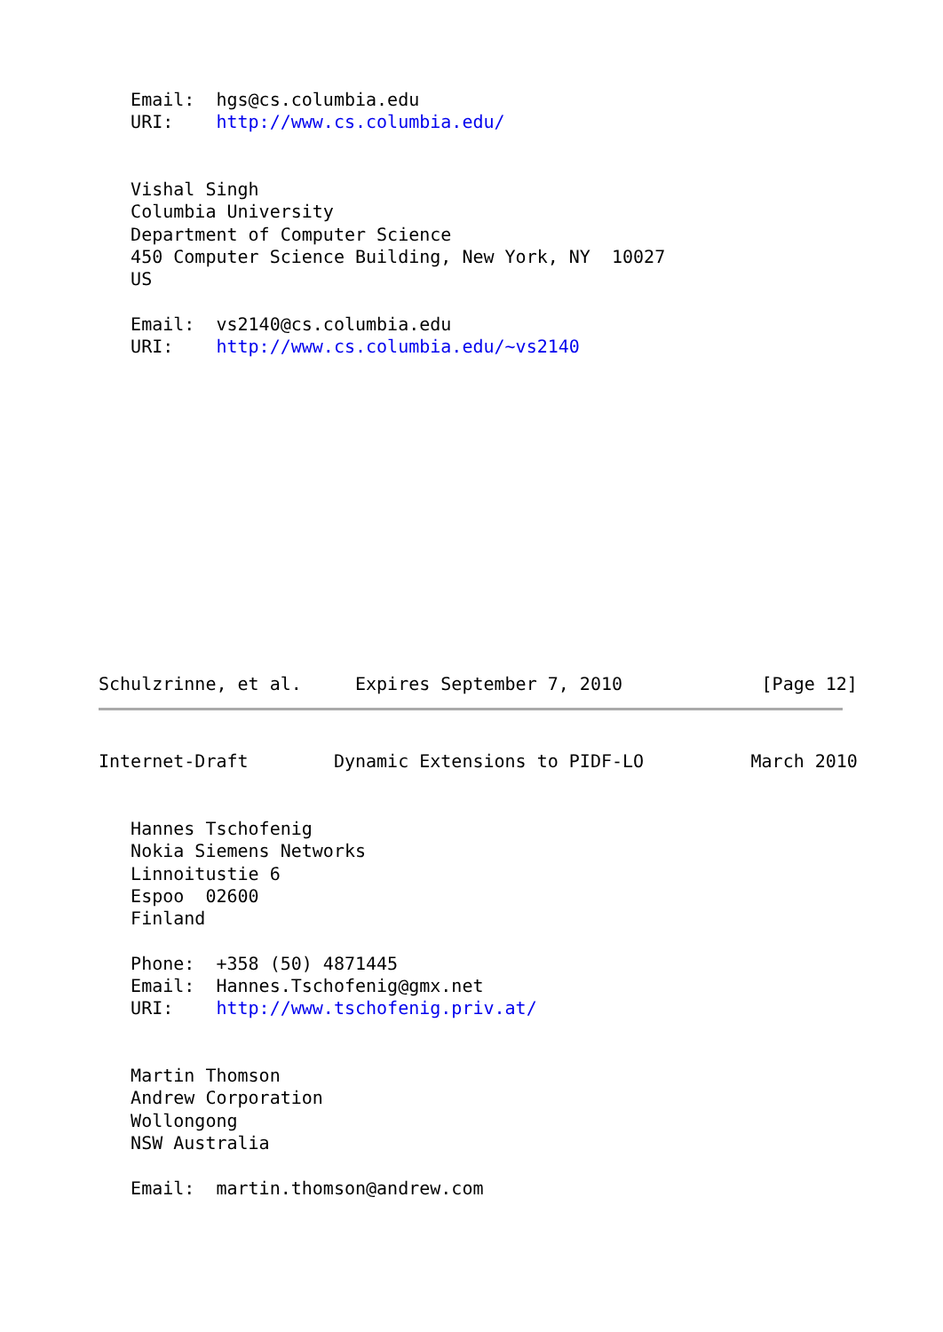Email:  hgs@cs.columbia.edu
   URI:    http://www.cs.columbia.edu/


   Vishal Singh
   Columbia University
   Department of Computer Science
   450 Computer Science Building, New York, NY  10027
   US

   Email:  vs2140@cs.columbia.edu
   URI:    http://www.cs.columbia.edu/~vs2140














Schulzrinne, et al.     Expires September 7, 2010             [Page 12]
Internet-Draft        Dynamic Extensions to PIDF-LO          March 2010


   Hannes Tschofenig
   Nokia Siemens Networks
   Linnoitustie 6
   Espoo  02600
   Finland

   Phone:  +358 (50) 4871445
   Email:  Hannes.Tschofenig@gmx.net
   URI:    http://www.tschofenig.priv.at/


   Martin Thomson
   Andrew Corporation
   Wollongong
   NSW Australia

   Email:  martin.thomson@andrew.com